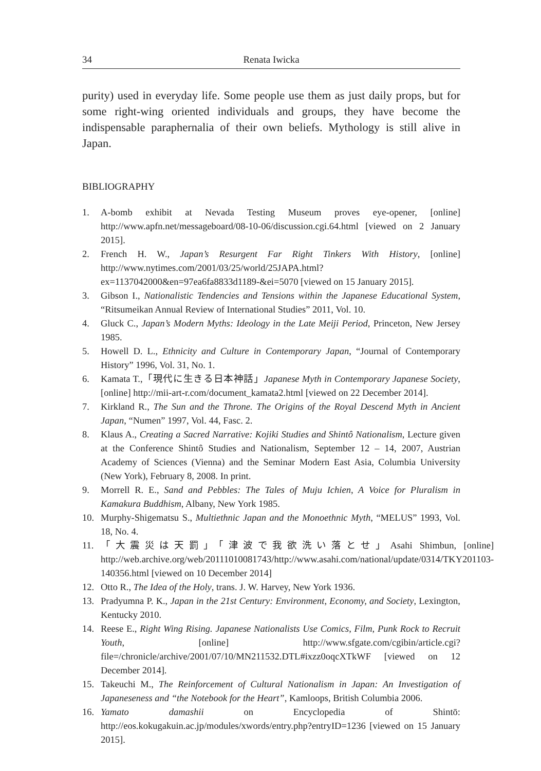34 Renata Iwicka
purity) used in everyday life. Some people use them as just daily props, but for some right-wing oriented individuals and groups, they have become the indispensable paraphernalia of their own beliefs. Mythology is still alive in Japan.
BIBLIOGRAPHY
1. A-bomb exhibit at Nevada Testing Museum proves eye-opener, [online] http://www.apfn.net/messageboard/08-10-06/discussion.cgi.64.html [viewed on 2 January 2015].
2. French H. W., Japan’s Resurgent Far Right Tinkers With History, [online] http://www.nytimes.com/2001/03/25/world/25JAPA.html?ex=1137042000&en=97ea6fa8833d1189-&ei=5070 [viewed on 15 January 2015].
3. Gibson I., Nationalistic Tendencies and Tensions within the Japanese Educational System, “Ritsumeikan Annual Review of International Studies” 2011, Vol. 10.
4. Gluck C., Japan’s Modern Myths: Ideology in the Late Meiji Period, Princeton, New Jersey 1985.
5. Howell D. L., Ethnicity and Culture in Contemporary Japan, “Journal of Contemporary History” 1996, Vol. 31, No. 1.
6. Kamata T.,「現代に生きる日本神話」Japanese Myth in Contemporary Japanese Society, [online] http://mii-art-r.com/document_kamata2.html [viewed on 22 December 2014].
7. Kirkland R., The Sun and the Throne. The Origins of the Royal Descend Myth in Ancient Japan, “Numen” 1997, Vol. 44, Fasc. 2.
8. Klaus A., Creating a Sacred Narrative: Kojiki Studies and Shintô Nationalism, Lecture given at the Conference Shintô Studies and Nationalism, September 12 – 14, 2007, Austrian Academy of Sciences (Vienna) and the Seminar Modern East Asia, Columbia University (New York), February 8, 2008. In print.
9. Morrell R. E., Sand and Pebbles: The Tales of Muju Ichien, A Voice for Pluralism in Kamakura Buddhism, Albany, New York 1985.
10. Murphy-Shigematsu S., Multiethnic Japan and the Monoethnic Myth, “MELUS” 1993, Vol. 18, No. 4.
11. 「大震災は天罰」「津波で我欲洗い落とせ」Asahi Shimbun, [online] http://web.archive.org/web/20111010081743/http://www.asahi.com/national/update/0314/TKY201103-140356.html [viewed on 10 December 2014]
12. Otto R., The Idea of the Holy, trans. J. W. Harvey, New York 1936.
13. Pradyumna P. K., Japan in the 21st Century: Environment, Economy, and Society, Lexington, Kentucky 2010.
14. Reese E., Right Wing Rising. Japanese Nationalists Use Comics, Film, Punk Rock to Recruit Youth, [online] http://www.sfgate.com/cgibin/article.cgi?file=/chronicle/archive/2001/07/10/MN211532.DTL#ixzz0oqcXTkWF [viewed on 12 December 2014].
15. Takeuchi M., The Reinforcement of Cultural Nationalism in Japan: An Investigation of Japaneseness and “the Notebook for the Heart”, Kamloops, British Columbia 2006.
16. Yamato damashii on Encyclopedia of Shintō: http://eos.kokugakuin.ac.jp/modules/xwords/entry.php?entryID=1236 [viewed on 15 January 2015].